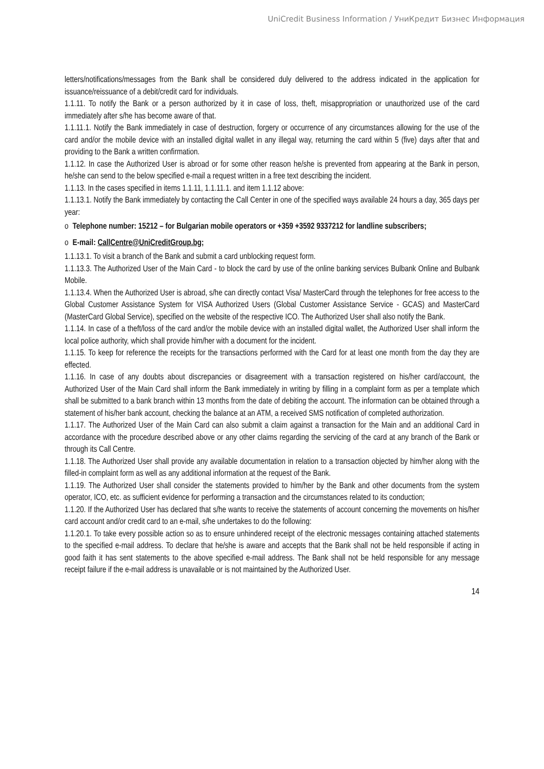UniCredit Business Information / УниКредит Бизнес Информация
letters/notifications/messages from the Bank shall be considered duly delivered to the address indicated in the application for issuance/reissuance of a debit/credit card for individuals.
1.1.11. To notify the Bank or a person authorized by it in case of loss, theft, misappropriation or unauthorized use of the card immediately after s/he has become aware of that.
1.1.11.1. Notify the Bank immediately in case of destruction, forgery or occurrence of any circumstances allowing for the use of the card and/or the mobile device with an installed digital wallet in any illegal way, returning the card within 5 (five) days after that and providing to the Bank a written confirmation.
1.1.12. In case the Authorized User is abroad or for some other reason he/she is prevented from appearing at the Bank in person, he/she can send to the below specified e-mail a request written in a free text describing the incident.
1.1.13. In the cases specified in items 1.1.11, 1.1.11.1. and item 1.1.12 above:
1.1.13.1. Notify the Bank immediately by contacting the Call Center in one of the specified ways available 24 hours a day, 365 days per year:
o Telephone number: 15212 – for Bulgarian mobile operators or +359 +3592 9337212 for landline subscribers;
o E-mail: CallCentre@UniCreditGroup.bg;
1.1.13.1. To visit a branch of the Bank and submit a card unblocking request form.
1.1.13.3. The Authorized User of the Main Card - to block the card by use of the online banking services Bulbank Online and Bulbank Mobile.
1.1.13.4. When the Authorized User is abroad, s/he can directly contact Visa/ MasterCard through the telephones for free access to the Global Customer Assistance System for VISA Authorized Users (Global Customer Assistance Service - GCAS) and MasterCard (MasterCard Global Service), specified on the website of the respective ICO. The Authorized User shall also notify the Bank.
1.1.14. In case of a theft/loss of the card and/or the mobile device with an installed digital wallet, the Authorized User shall inform the local police authority, which shall provide him/her with a document for the incident.
1.1.15. To keep for reference the receipts for the transactions performed with the Card for at least one month from the day they are effected.
1.1.16. In case of any doubts about discrepancies or disagreement with a transaction registered on his/her card/account, the Authorized User of the Main Card shall inform the Bank immediately in writing by filling in a complaint form as per a template which shall be submitted to a bank branch within 13 months from the date of debiting the account. The information can be obtained through a statement of his/her bank account, checking the balance at an ATM, a received SMS notification of completed authorization.
1.1.17. The Authorized User of the Main Card can also submit a claim against a transaction for the Main and an additional Card in accordance with the procedure described above or any other claims regarding the servicing of the card at any branch of the Bank or through its Call Centre.
1.1.18. The Authorized User shall provide any available documentation in relation to a transaction objected by him/her along with the filled-in complaint form as well as any additional information at the request of the Bank.
1.1.19. The Authorized User shall consider the statements provided to him/her by the Bank and other documents from the system operator, ICO, etc. as sufficient evidence for performing a transaction and the circumstances related to its conduction;
1.1.20. If the Authorized User has declared that s/he wants to receive the statements of account concerning the movements on his/her card account and/or credit card to an e-mail, s/he undertakes to do the following:
1.1.20.1. To take every possible action so as to ensure unhindered receipt of the electronic messages containing attached statements to the specified e-mail address. To declare that he/she is aware and accepts that the Bank shall not be held responsible if acting in good faith it has sent statements to the above specified e-mail address. The Bank shall not be held responsible for any message receipt failure if the e-mail address is unavailable or is not maintained by the Authorized User.
14